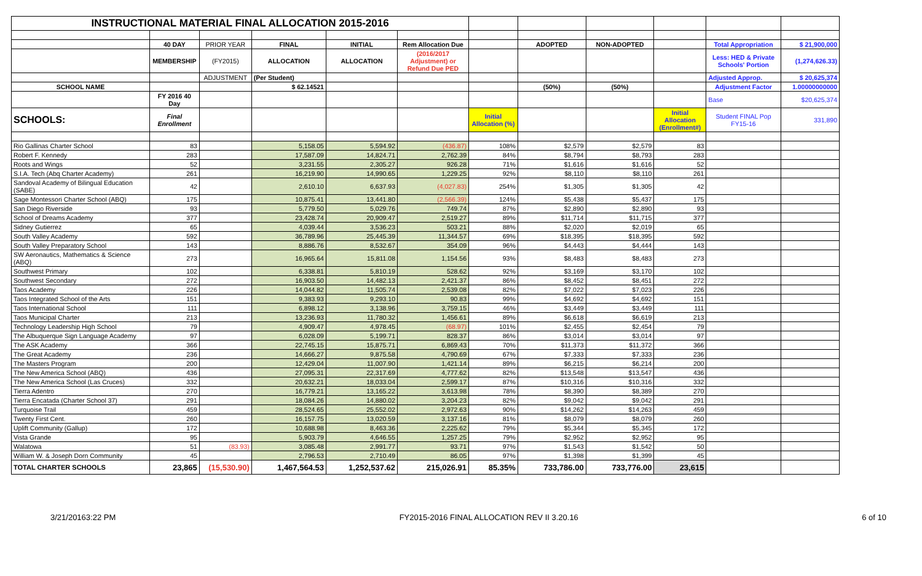| INSTRUCTIONAL MATERIAL FINAL ALLOCATION 2015-2016 | | | | | | | | | | | |
| | 40 DAY | PRIOR YEAR | FINAL | INITIAL | Rem Allocation Due | | ADOPTED | NON-ADOPTED | | Total Appropriation | $ 21,900,000 |
| | MEMBERSHIP | (FY2015) | ALLOCATION | ALLOCATION | (2016/2017 Adjustment) or Refund Due PED | | | | | Less: HED & Private Schools' Portion | (1,274,626.33) |
| | | ADJUSTMENT | (Per Student) | | | | | | | Adjusted Approp. | $ 20,625,374 |
| SCHOOL NAME | | | $ 62.14521 | | | | (50%) | (50%) | | Adjustment Factor | 1.00000000000 |
| | FY 2016 40 Day | | | | | | | | | Base | $20,625,374 |
| SCHOOLS: | Final Enrollment | | | | | Initial Allocation (%) | | | Initial Allocation (Enrollment#) | Student FINAL Pop FY15-16 | 331,890 |
| Rio Gallinas Charter School | 83 | | 5,158.05 | 5,594.92 | (436.87) | 108% | $2,579 | $2,579 | 83 | | |
| Robert F. Kennedy | 283 | | 17,587.09 | 14,824.71 | 2,762.39 | 84% | $8,794 | $8,793 | 283 | | |
| Roots and Wings | 52 | | 3,231.55 | 2,305.27 | 926.28 | 71% | $1,616 | $1,616 | 52 | | |
| S.I.A. Tech (Abq Charter Academy) | 261 | | 16,219.90 | 14,990.65 | 1,229.25 | 92% | $8,110 | $8,110 | 261 | | |
| Sandoval Academy of Bilingual Education (SABE) | 42 | | 2,610.10 | 6,637.93 | (4,027.83) | 254% | $1,305 | $1,305 | 42 | | |
| Sage Montessori Charter School (ABQ) | 175 | | 10,875.41 | 13,441.80 | (2,566.39) | 124% | $5,438 | $5,437 | 175 | | |
| San Diego Riverside | 93 | | 5,779.50 | 5,029.76 | 749.74 | 87% | $2,890 | $2,890 | 93 | | |
| School of Dreams Academy | 377 | | 23,428.74 | 20,909.47 | 2,519.27 | 89% | $11,714 | $11,715 | 377 | | |
| Sidney Gutierrez | 65 | | 4,039.44 | 3,536.23 | 503.21 | 88% | $2,020 | $2,019 | 65 | | |
| South Valley Academy | 592 | | 36,789.96 | 25,445.39 | 11,344.57 | 69% | $18,395 | $18,395 | 592 | | |
| South Valley Preparatory School | 143 | | 8,886.76 | 8,532.67 | 354.09 | 96% | $4,443 | $4,444 | 143 | | |
| SW Aeronautics, Mathematics & Science (ABQ) | 273 | | 16,965.64 | 15,811.08 | 1,154.56 | 93% | $8,483 | $8,483 | 273 | | |
| Southwest Primary | 102 | | 6,338.81 | 5,810.19 | 528.62 | 92% | $3,169 | $3,170 | 102 | | |
| Southwest Secondary | 272 | | 16,903.50 | 14,482.13 | 2,421.37 | 86% | $8,452 | $8,451 | 272 | | |
| Taos Academy | 226 | | 14,044.82 | 11,505.74 | 2,539.08 | 82% | $7,022 | $7,023 | 226 | | |
| Taos Integrated School of the Arts | 151 | | 9,383.93 | 9,293.10 | 90.83 | 99% | $4,692 | $4,692 | 151 | | |
| Taos International School | 111 | | 6,898.12 | 3,138.96 | 3,759.15 | 46% | $3,449 | $3,449 | 111 | | |
| Taos Municipal Charter | 213 | | 13,236.93 | 11,780.32 | 1,456.61 | 89% | $6,618 | $6,619 | 213 | | |
| Technology Leadership High School | 79 | | 4,909.47 | 4,978.45 | (68.97) | 101% | $2,455 | $2,454 | 79 | | |
| The Albuquerque Sign Language Academy | 97 | | 6,028.09 | 5,199.71 | 828.37 | 86% | $3,014 | $3,014 | 97 | | |
| The ASK Academy | 366 | | 22,745.15 | 15,875.71 | 6,869.43 | 70% | $11,373 | $11,372 | 366 | | |
| The Great Academy | 236 | | 14,666.27 | 9,875.58 | 4,790.69 | 67% | $7,333 | $7,333 | 236 | | |
| The Masters Program | 200 | | 12,429.04 | 11,007.90 | 1,421.14 | 89% | $6,215 | $6,214 | 200 | | |
| The New America School (ABQ) | 436 | | 27,095.31 | 22,317.69 | 4,777.62 | 82% | $13,548 | $13,547 | 436 | | |
| The New America School (Las Cruces) | 332 | | 20,632.21 | 18,033.04 | 2,599.17 | 87% | $10,316 | $10,316 | 332 | | |
| Tierra Adentro | 270 | | 16,779.21 | 13,165.22 | 3,613.98 | 78% | $8,390 | $8,389 | 270 | | |
| Tierra Encatada (Charter School 37) | 291 | | 18,084.26 | 14,880.02 | 3,204.23 | 82% | $9,042 | $9,042 | 291 | | |
| Turquoise Trail | 459 | | 28,524.65 | 25,552.02 | 2,972.63 | 90% | $14,262 | $14,263 | 459 | | |
| Twenty First Cent. | 260 | | 16,157.75 | 13,020.59 | 3,137.16 | 81% | $8,079 | $8,079 | 260 | | |
| Uplift Community (Gallup) | 172 | | 10,688.98 | 8,463.36 | 2,225.62 | 79% | $5,344 | $5,345 | 172 | | |
| Vista Grande | 95 | | 5,903.79 | 4,646.55 | 1,257.25 | 79% | $2,952 | $2,952 | 95 | | |
| Walatowa | 51 | (83.93) | 3,085.48 | 2,991.77 | 93.71 | 97% | $1,543 | $1,542 | 50 | | |
| William W. & Joseph Dorn Community | 45 | | 2,796.53 | 2,710.49 | 86.05 | 97% | $1,398 | $1,399 | 45 | | |
| TOTAL CHARTER SCHOOLS | 23,865 | (15,530.90) | 1,467,564.53 | 1,252,537.62 | 215,026.91 | 85.35% | 733,786.00 | 733,776.00 | 23,615 | | |
3/21/20163:22 PM FY2015-2016 FINAL ALLOCATION REV II 3.20.16 6 of 10